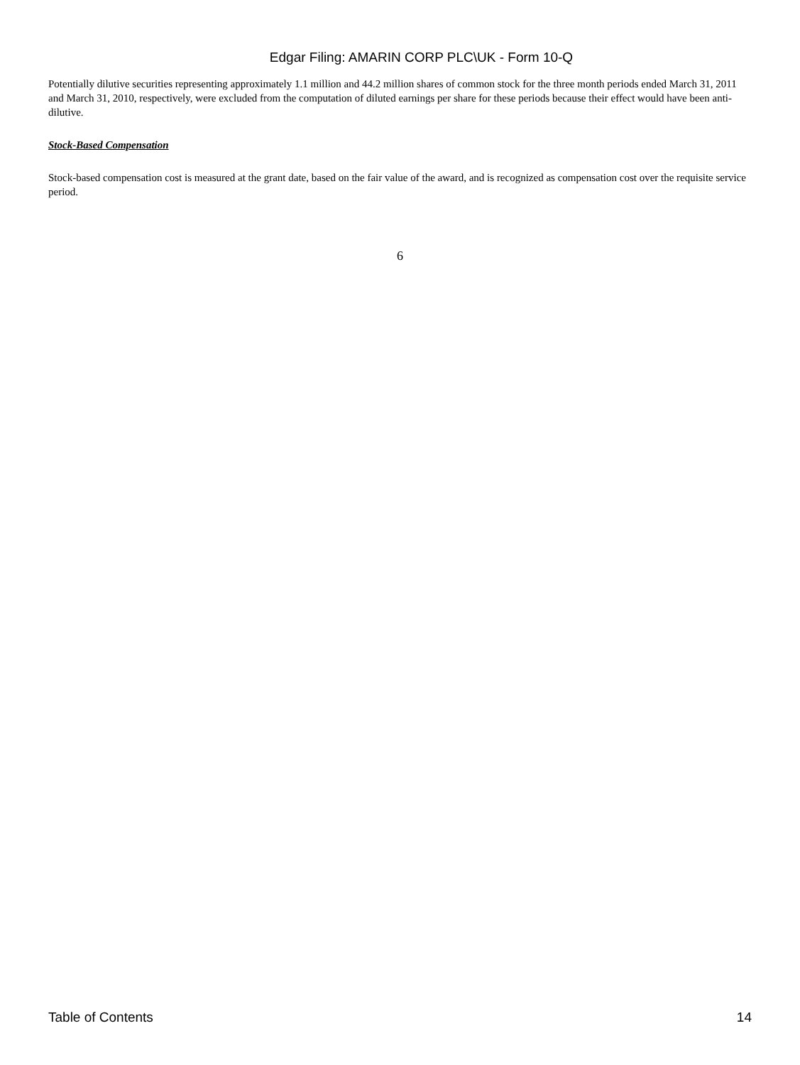Edgar Filing: AMARIN CORP PLC\UK - Form 10-Q
Potentially dilutive securities representing approximately 1.1 million and 44.2 million shares of common stock for the three month periods ended March 31, 2011 and March 31, 2010, respectively, were excluded from the computation of diluted earnings per share for these periods because their effect would have been anti-dilutive.
Stock-Based Compensation
Stock-based compensation cost is measured at the grant date, based on the fair value of the award, and is recognized as compensation cost over the requisite service period.
6
Table of Contents 14